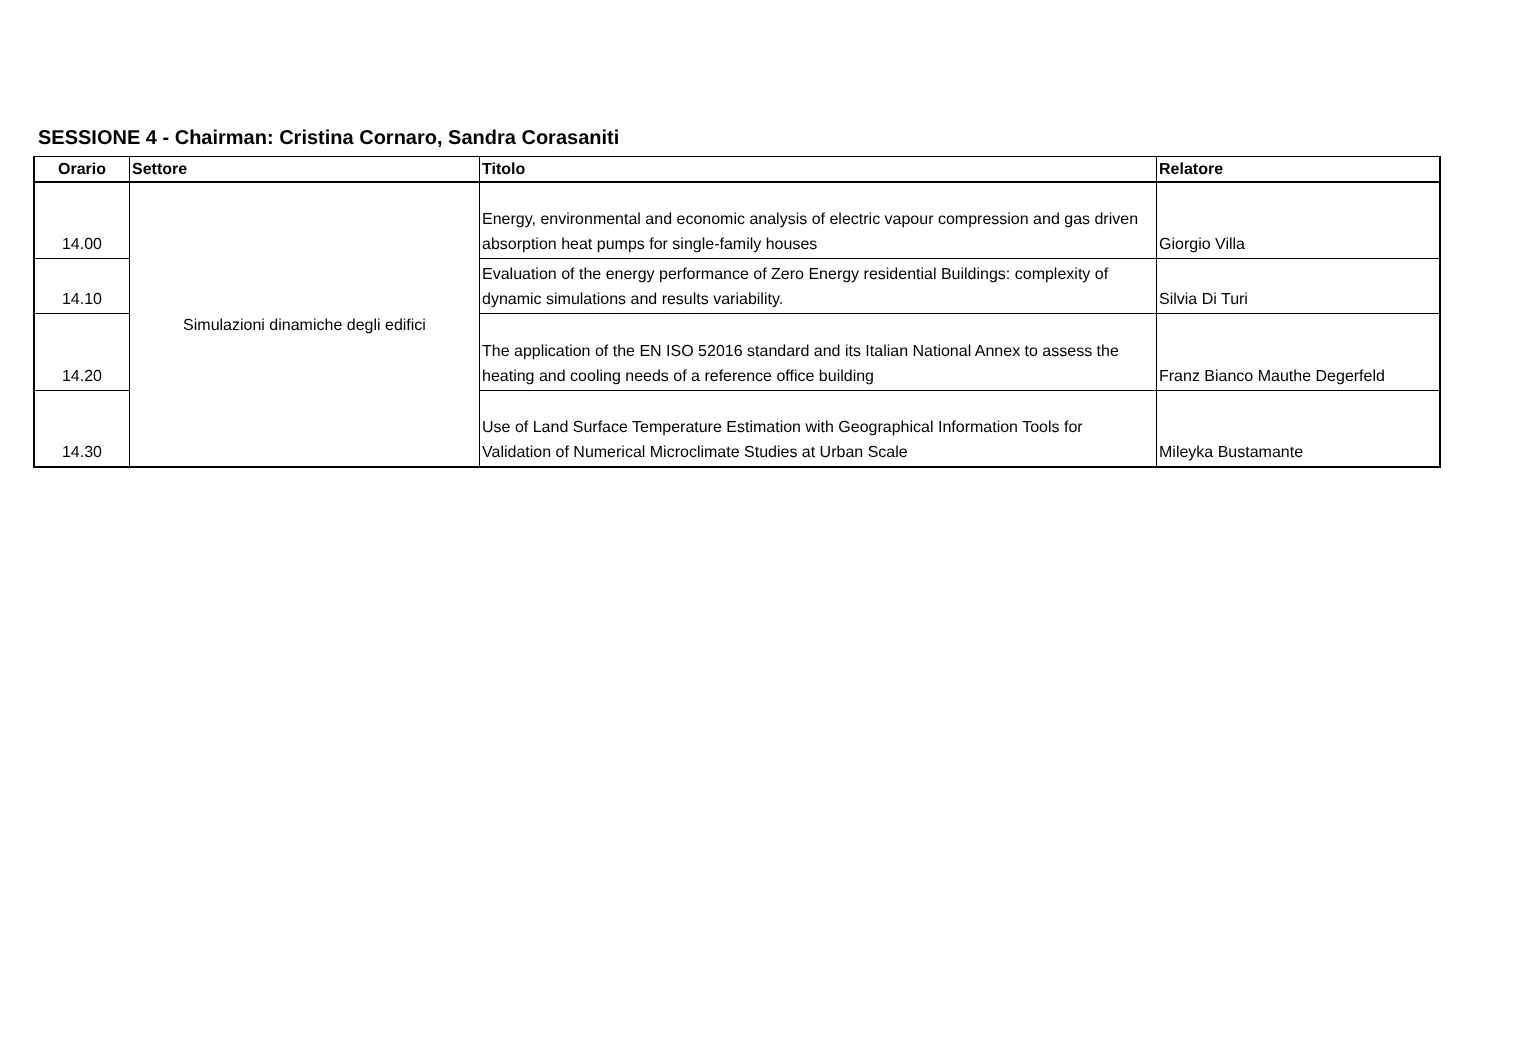SESSIONE 4 - Chairman: Cristina Cornaro, Sandra Corasaniti
| Orario | Settore | Titolo | Relatore |
| --- | --- | --- | --- |
| 14.00 | Simulazioni dinamiche degli edifici | Energy, environmental and economic analysis of electric vapour compression and gas driven absorption heat pumps for single-family houses | Giorgio Villa |
| 14.10 | | Evaluation of the energy performance of Zero Energy residential Buildings: complexity of dynamic simulations and results variability. | Silvia Di Turi |
| 14.20 | | The application of the EN ISO 52016 standard and its Italian National Annex to assess the heating and cooling needs of a reference office building | Franz Bianco Mauthe Degerfeld |
| 14.30 | | Use of Land Surface Temperature Estimation with Geographical Information Tools for Validation of Numerical Microclimate Studies at Urban Scale | Mileyka Bustamante |